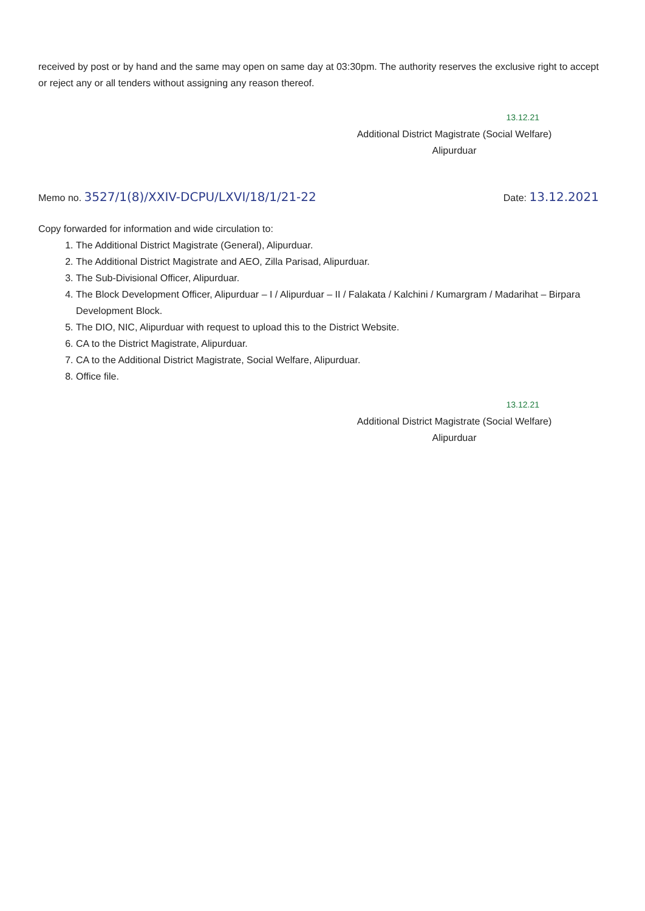received by post or by hand and the same may open on same day at 03:30pm. The authority reserves the exclusive right to accept or reject any or all tenders without assigning any reason thereof.
13.12.21
Additional District Magistrate (Social Welfare)
Alipurduar
Memo no. 3527/1(8)/XXIV-DCPU/LXVI/18/1/21-22
Date: 13.12.2021
Copy forwarded for information and wide circulation to:
1. The Additional District Magistrate (General), Alipurduar.
2. The Additional District Magistrate and AEO, Zilla Parisad, Alipurduar.
3. The Sub-Divisional Officer, Alipurduar.
4. The Block Development Officer, Alipurduar – I / Alipurduar – II / Falakata / Kalchini / Kumargram / Madarihat – Birpara Development Block.
5. The DIO, NIC, Alipurduar with request to upload this to the District Website.
6. CA to the District Magistrate, Alipurduar.
7. CA to the Additional District Magistrate, Social Welfare, Alipurduar.
8. Office file.
13.12.21
Additional District Magistrate (Social Welfare)
Alipurduar